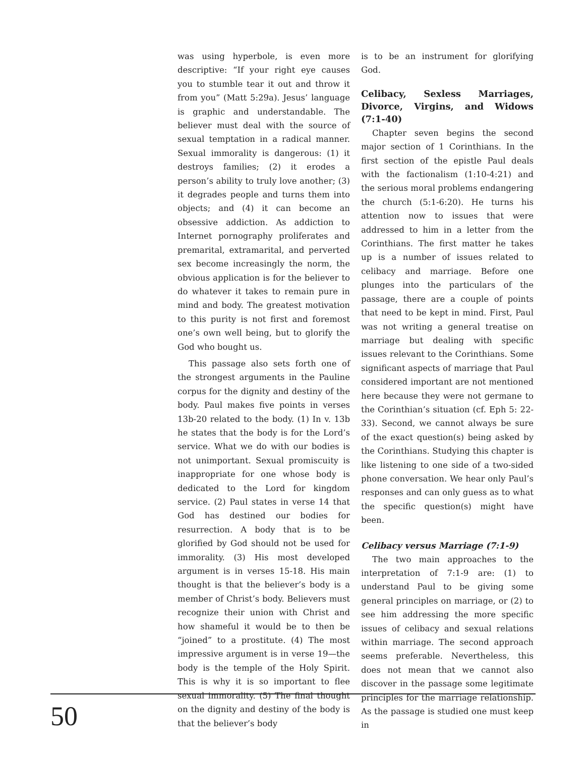was using hyperbole, is even more descriptive: “If your right eye causes you to stumble tear it out and throw it from you” (Matt 5:29a). Jesus’ language is graphic and understandable. The believer must deal with the source of sexual temptation in a radical manner. Sexual immorality is dangerous: (1) it destroys families; (2) it erodes a person’s ability to truly love another; (3) it degrades people and turns them into objects; and (4) it can become an obsessive addiction. As addiction to Internet pornography proliferates and premarital, extramarital, and perverted sex become increasingly the norm, the obvious application is for the believer to do whatever it takes to remain pure in mind and body. The greatest motivation to this purity is not first and foremost one’s own well being, but to glorify the God who bought us.
This passage also sets forth one of the strongest arguments in the Pauline corpus for the dignity and destiny of the body. Paul makes five points in verses 13b-20 related to the body. (1) In v. 13b he states that the body is for the Lord’s service. What we do with our bodies is not unimportant. Sexual promiscuity is inappropriate for one whose body is dedicated to the Lord for kingdom service. (2) Paul states in verse 14 that God has destined our bodies for resurrection. A body that is to be glorified by God should not be used for immorality. (3) His most developed argument is in verses 15-18. His main thought is that the believer’s body is a member of Christ’s body. Believers must recognize their union with Christ and how shameful it would be to then be “joined” to a prostitute. (4) The most impressive argument is in verse 19—the body is the temple of the Holy Spirit. This is why it is so important to flee sexual immorality. (5) The final thought on the dignity and destiny of the body is that the believer’s body
is to be an instrument for glorifying God.
Celibacy, Sexless Marriages, Divorce, Virgins, and Widows (7:1-40)
Chapter seven begins the second major section of 1 Corinthians. In the first section of the epistle Paul deals with the factionalism (1:10-4:21) and the serious moral problems endangering the church (5:1-6:20). He turns his attention now to issues that were addressed to him in a letter from the Corinthians. The first matter he takes up is a number of issues related to celibacy and marriage. Before one plunges into the particulars of the passage, there are a couple of points that need to be kept in mind. First, Paul was not writing a general treatise on marriage but dealing with specific issues relevant to the Corinthians. Some significant aspects of marriage that Paul considered important are not mentioned here because they were not germane to the Corinthian’s situation (cf. Eph 5: 22-33). Second, we cannot always be sure of the exact question(s) being asked by the Corinthians. Studying this chapter is like listening to one side of a two-sided phone conversation. We hear only Paul’s responses and can only guess as to what the specific question(s) might have been.
Celibacy versus Marriage (7:1-9)
The two main approaches to the interpretation of 7:1-9 are: (1) to understand Paul to be giving some general principles on marriage, or (2) to see him addressing the more specific issues of celibacy and sexual relations within marriage. The second approach seems preferable. Nevertheless, this does not mean that we cannot also discover in the passage some legitimate principles for the marriage relationship. As the passage is studied one must keep in
50